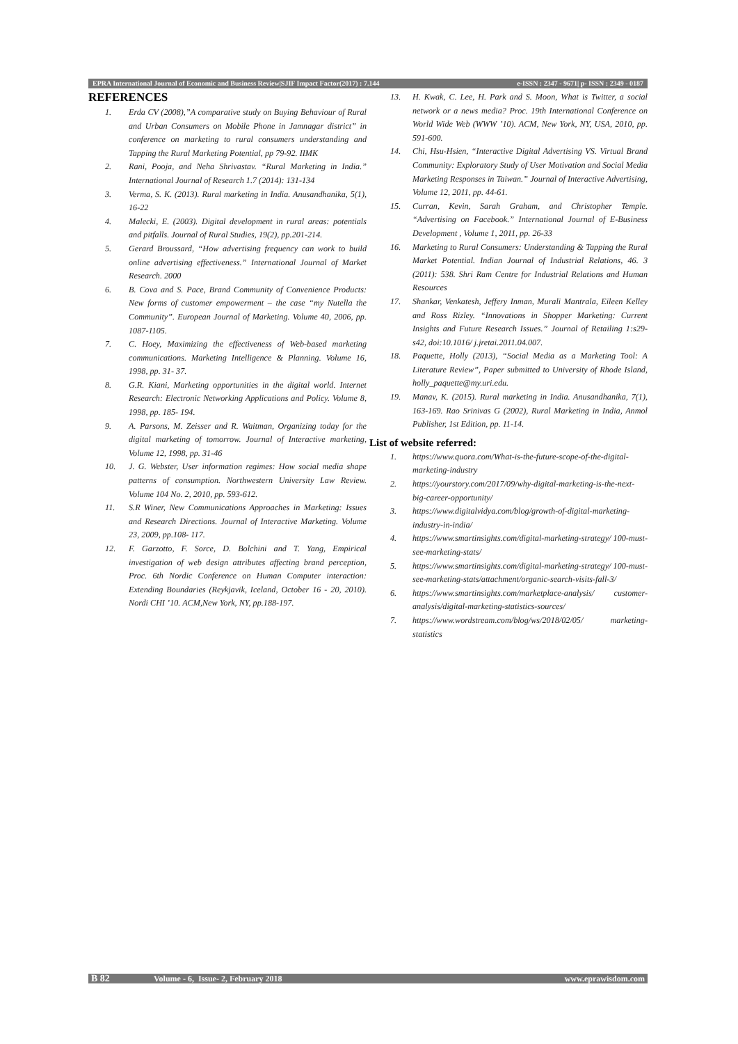EPRA International Journal of Economic and Business Review|SJIF Impact Factor(2017) : 7.144 e-ISSN : 2347 - 9671| p- ISSN : 2349 - 0187
REFERENCES
1. Erda CV (2008),”A comparative study on Buying Behaviour of Rural and Urban Consumers on Mobile Phone in Jamnagar district” in conference on marketing to rural consumers understanding and Tapping the Rural Marketing Potential, pp 79-92. IIMK
2. Rani, Pooja, and Neha Shrivastav. “Rural Marketing in India.” International Journal of Research 1.7 (2014): 131-134
3. Verma, S. K. (2013). Rural marketing in India. Anusandhanika, 5(1), 16-22
4. Malecki, E. (2003). Digital development in rural areas: potentials and pitfalls. Journal of Rural Studies, 19(2), pp.201-214.
5. Gerard Broussard, “How advertising frequency can work to build online advertising effectiveness.” International Journal of Market Research. 2000
6. B. Cova and S. Pace, Brand Community of Convenience Products: New forms of customer empowerment – the case “my Nutella the Community”. European Journal of Marketing. Volume 40, 2006, pp. 1087-1105.
7. C. Hoey, Maximizing the effectiveness of Web-based marketing communications. Marketing Intelligence & Planning. Volume 16, 1998, pp. 31- 37.
8. G.R. Kiani, Marketing opportunities in the digital world. Internet Research: Electronic Networking Applications and Policy. Volume 8, 1998, pp. 185- 194.
9. A. Parsons, M. Zeisser and R. Waitman, Organizing today for the digital marketing of tomorrow. Journal of Interactive marketing, Volume 12, 1998, pp. 31-46
10. J. G. Webster, User information regimes: How social media shape patterns of consumption. Northwestern University Law Review. Volume 104 No. 2, 2010, pp. 593-612.
11. S.R Winer, New Communications Approaches in Marketing: Issues and Research Directions. Journal of Interactive Marketing. Volume 23, 2009, pp.108- 117.
12. F. Garzotto, F. Sorce, D. Bolchini and T. Yang, Empirical investigation of web design attributes affecting brand perception, Proc. 6th Nordic Conference on Human Computer interaction: Extending Boundaries (Reykjavik, Iceland, October 16 - 20, 2010). Nordi CHI ’10. ACM,New York, NY, pp.188-197.
13. H. Kwak, C. Lee, H. Park and S. Moon, What is Twitter, a social network or a news media? Proc. 19th International Conference on World Wide Web (WWW ’10). ACM, New York, NY, USA, 2010, pp. 591-600.
14. Chi, Hsu-Hsien, “Interactive Digital Advertising VS. Virtual Brand Community: Exploratory Study of User Motivation and Social Media Marketing Responses in Taiwan.” Journal of Interactive Advertising, Volume 12, 2011, pp. 44-61.
15. Curran, Kevin, Sarah Graham, and Christopher Temple. “Advertising on Facebook.” International Journal of E-Business Development , Volume 1, 2011, pp. 26-33
16. Marketing to Rural Consumers: Understanding & Tapping the Rural Market Potential. Indian Journal of Industrial Relations, 46. 3 (2011): 538. Shri Ram Centre for Industrial Relations and Human Resources
17. Shankar, Venkatesh, Jeffery Inman, Murali Mantrala, Eileen Kelley and Ross Rizley. “Innovations in Shopper Marketing: Current Insights and Future Research Issues.” Journal of Retailing 1:s29-s42, doi:10.1016/ j.jretai.2011.04.007.
18. Paquette, Holly (2013), “Social Media as a Marketing Tool: A Literature Review”, Paper submitted to University of Rhode Island, holly_paquette@my.uri.edu.
19. Manav, K. (2015). Rural marketing in India. Anusandhanika, 7(1), 163-169. Rao Srinivas G (2002), Rural Marketing in India, Anmol Publisher, 1st Edition, pp. 11-14.
List of website referred:
1. https://www.quora.com/What-is-the-future-scope-of-the-digital-marketing-industry
2. https://yourstory.com/2017/09/why-digital-marketing-is-the-next-big-career-opportunity/
3. https://www.digitalvidya.com/blog/growth-of-digital-marketing-industry-in-india/
4. https://www.smartinsights.com/digital-marketing-strategy/ 100-must-see-marketing-stats/
5. https://www.smartinsights.com/digital-marketing-strategy/ 100-must-see-marketing-stats/attachment/organic-search-visits-fall-3/
6. https://www.smartinsights.com/marketplace-analysis/ customer-analysis/digital-marketing-statistics-sources/
7. https://www.wordstream.com/blog/ws/2018/02/05/ marketing-statistics
B 82 Volume - 6, Issue- 2, February 2018 www.eprawisdom.com